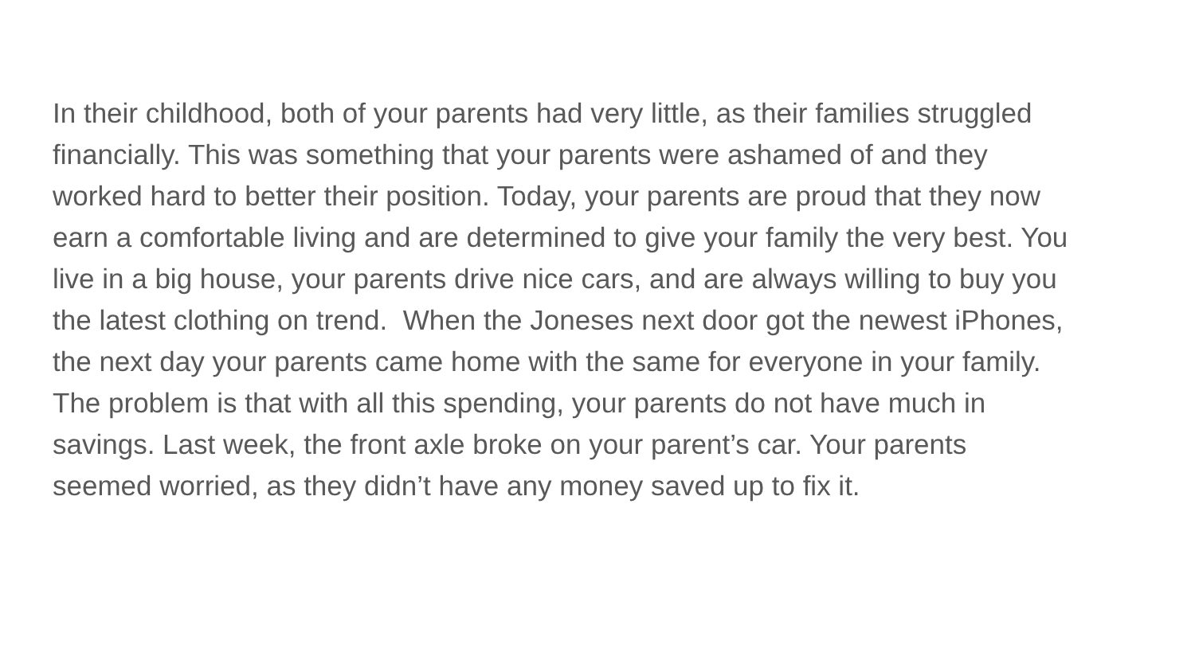In their childhood, both of your parents had very little, as their families struggled
financially. This was something that your parents were ashamed of and they
worked hard to better their position. Today, your parents are proud that they now
earn a comfortable living and are determined to give your family the very best. You
live in a big house, your parents drive nice cars, and are always willing to buy you
the latest clothing on trend. When the Joneses next door got the newest iPhones,
the next day your parents came home with the same for everyone in your family.
The problem is that with all this spending, your parents do not have much in
savings. Last week, the front axle broke on your parent’s car. Your parents
seemed worried, as they didn’t have any money saved up to fix it.